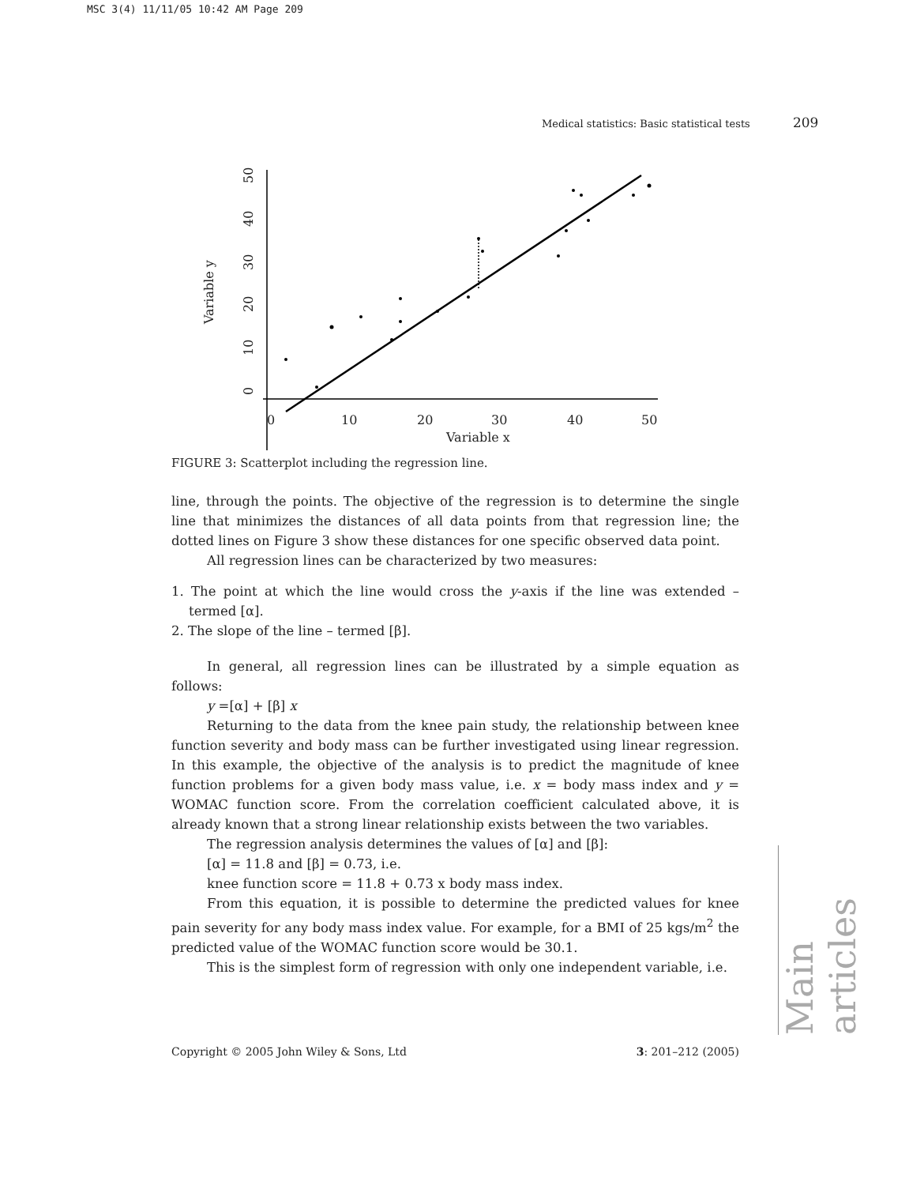MSC 3(4) 11/11/05 10:42 AM Page 209
Medical statistics: Basic statistical tests 209
0
10
20
30
40
50
Variable x
Variable y
0
10
20
30
40
50
FIGURE 3: Scatterplot including the regression line.
line, through the points. The objective of the regression is to determine the single line that minimizes the distances of all data points from that regression line; the dotted lines on Figure 3 show these distances for one specific observed data point.
All regression lines can be characterized by two measures:
1. The point at which the line would cross the y-axis if the line was extended – termed [α].
2. The slope of the line – termed [β].
In general, all regression lines can be illustrated by a simple equation as follows:
y =[α] + [β] x
Returning to the data from the knee pain study, the relationship between knee function severity and body mass can be further investigated using linear regression. In this example, the objective of the analysis is to predict the magnitude of knee function problems for a given body mass value, i.e. x = body mass index and y = WOMAC function score. From the correlation coefficient calculated above, it is already known that a strong linear relationship exists between the two variables.
The regression analysis determines the values of [α] and [β]:
[α] = 11.8 and [β] = 0.73, i.e.
knee function score = 11.8 + 0.73 x body mass index.
From this equation, it is possible to determine the predicted values for knee pain severity for any body mass index value. For example, for a BMI of 25 kgs/m<sup>2</sup> the predicted value of the WOMAC function score would be 30.1.
This is the simplest form of regression with only one independent variable, i.e.
Main articles
Copyright © 2005 John Wiley & Sons, Ltd 3: 201–212 (2005)